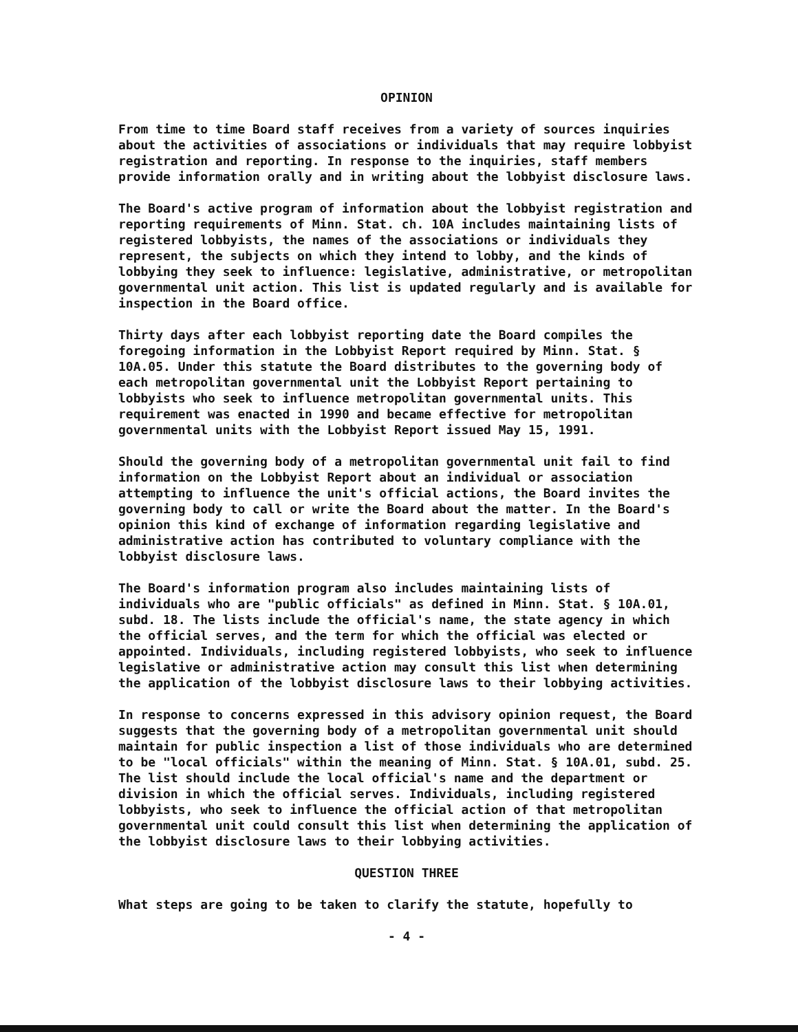OPINION
From time to time Board staff receives from a variety of sources inquiries about the activities of associations or individuals that may require lobbyist registration and reporting. In response to the inquiries, staff members provide information orally and in writing about the lobbyist disclosure laws.
The Board's active program of information about the lobbyist registration and reporting requirements of Minn. Stat. ch. 10A includes maintaining lists of registered lobbyists, the names of the associations or individuals they represent, the subjects on which they intend to lobby, and the kinds of lobbying they seek to influence: legislative, administrative, or metropolitan governmental unit action. This list is updated regularly and is available for inspection in the Board office.
Thirty days after each lobbyist reporting date the Board compiles the foregoing information in the Lobbyist Report required by Minn. Stat. § 10A.05. Under this statute the Board distributes to the governing body of each metropolitan governmental unit the Lobbyist Report pertaining to lobbyists who seek to influence metropolitan governmental units. This requirement was enacted in 1990 and became effective for metropolitan governmental units with the Lobbyist Report issued May 15, 1991.
Should the governing body of a metropolitan governmental unit fail to find information on the Lobbyist Report about an individual or association attempting to influence the unit's official actions, the Board invites the governing body to call or write the Board about the matter. In the Board's opinion this kind of exchange of information regarding legislative and administrative action has contributed to voluntary compliance with the lobbyist disclosure laws.
The Board's information program also includes maintaining lists of individuals who are "public officials" as defined in Minn. Stat. § 10A.01, subd. 18. The lists include the official's name, the state agency in which the official serves, and the term for which the official was elected or appointed. Individuals, including registered lobbyists, who seek to influence legislative or administrative action may consult this list when determining the application of the lobbyist disclosure laws to their lobbying activities.
In response to concerns expressed in this advisory opinion request, the Board suggests that the governing body of a metropolitan governmental unit should maintain for public inspection a list of those individuals who are determined to be "local officials" within the meaning of Minn. Stat. § 10A.01, subd. 25. The list should include the local official's name and the department or division in which the official serves. Individuals, including registered lobbyists, who seek to influence the official action of that metropolitan governmental unit could consult this list when determining the application of the lobbyist disclosure laws to their lobbying activities.
QUESTION THREE
What steps are going to be taken to clarify the statute, hopefully to
- 4 -